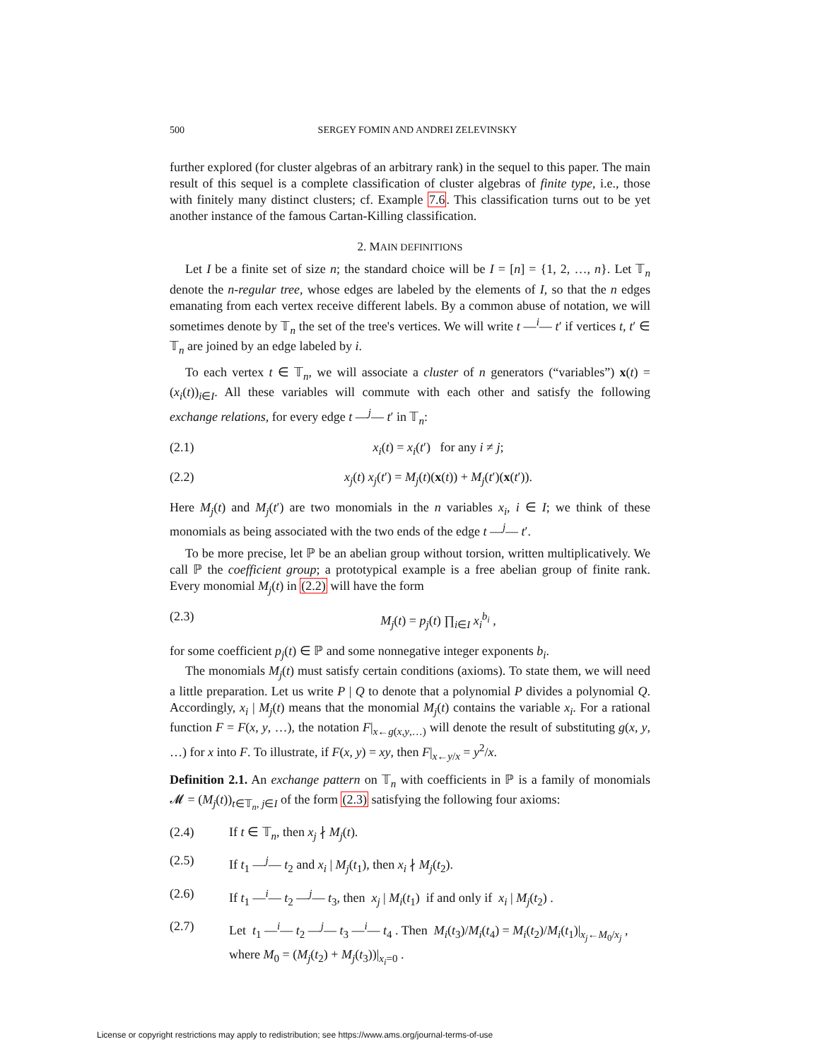500 SERGEY FOMIN AND ANDREI ZELEVINSKY
further explored (for cluster algebras of an arbitrary rank) in the sequel to this paper. The main result of this sequel is a complete classification of cluster algebras of finite type, i.e., those with finitely many distinct clusters; cf. Example 7.6. This classification turns out to be yet another instance of the famous Cartan-Killing classification.
2. MAIN DEFINITIONS
Let I be a finite set of size n; the standard choice will be I = [n] = {1, 2, …, n}. Let 𝕋<sub>n</sub> denote the n-regular tree, whose edges are labeled by the elements of I, so that the n edges emanating from each vertex receive different labels. By a common abuse of notation, we will sometimes denote by 𝕋<sub>n</sub> the set of the tree's vertices. We will write t —<sup>i</sup>— t′ if vertices t, t′ ∈ 𝕋<sub>n</sub> are joined by an edge labeled by i.
To each vertex t ∈ 𝕋<sub>n</sub>, we will associate a cluster of n generators (“variables”) x(t) = (x<sub>i</sub>(t))<sub>i∈I</sub>. All these variables will commute with each other and satisfy the following exchange relations, for every edge t —<sup>j</sup>— t′ in 𝕋<sub>n</sub>:
(2.1) x<sub>i</sub>(t) = x<sub>i</sub>(t′) for any i ≠ j;
(2.2) x<sub>j</sub>(t) x<sub>j</sub>(t′) = M<sub>j</sub>(t)(x(t)) + M<sub>j</sub>(t′)(x(t′)).
Here M<sub>j</sub>(t) and M<sub>j</sub>(t′) are two monomials in the n variables x<sub>i</sub>, i ∈ I; we think of these monomials as being associated with the two ends of the edge t —<sup>j</sup>— t′.
To be more precise, let ℙ be an abelian group without torsion, written multiplicatively. We call ℙ the coefficient group; a prototypical example is a free abelian group of finite rank. Every monomial M<sub>j</sub>(t) in (2.2) will have the form
(2.3) M<sub>j</sub>(t) = p<sub>j</sub>(t) ∏<sub>i∈I</sub> x<sub>i</sub><sup>b<sub>i</sub></sup> ,
for some coefficient p<sub>j</sub>(t) ∈ ℙ and some nonnegative integer exponents b<sub>i</sub>.
The monomials M<sub>j</sub>(t) must satisfy certain conditions (axioms). To state them, we will need a little preparation. Let us write P | Q to denote that a polynomial P divides a polynomial Q. Accordingly, x<sub>i</sub> | M<sub>j</sub>(t) means that the monomial M<sub>j</sub>(t) contains the variable x<sub>i</sub>. For a rational function F = F(x, y, …), the notation F|<sub>x←g(x,y,…)</sub> will denote the result of substituting g(x, y, …) for x into F. To illustrate, if F(x, y) = xy, then F|<sub>x←y/x</sub> = y<sup>2</sup>/x.
Definition 2.1. An exchange pattern on 𝕋<sub>n</sub> with coefficients in ℙ is a family of monomials 𝓜 = (M<sub>j</sub>(t))<sub>t∈𝕋<sub>n</sub>, j∈I</sub> of the form (2.3) satisfying the following four axioms:
(2.4) If t ∈ 𝕋<sub>n</sub>, then x<sub>j</sub> ∤ M<sub>j</sub>(t).
(2.5) If t<sub>1</sub> —<sup>j</sup>— t<sub>2</sub> and x<sub>i</sub> | M<sub>j</sub>(t<sub>1</sub>), then x<sub>i</sub> ∤ M<sub>j</sub>(t<sub>2</sub>).
(2.6) If t<sub>1</sub> —<sup>i</sup>— t<sub>2</sub> —<sup>j</sup>— t<sub>3</sub>, then x<sub>j</sub> | M<sub>i</sub>(t<sub>1</sub>) if and only if x<sub>i</sub> | M<sub>j</sub>(t<sub>2</sub>) .
(2.7) Let t<sub>1</sub> —<sup>i</sup>— t<sub>2</sub> —<sup>j</sup>— t<sub>3</sub> —<sup>i</sup>— t<sub>4</sub> . Then M<sub>i</sub>(t<sub>3</sub>)/M<sub>i</sub>(t<sub>4</sub>) = M<sub>i</sub>(t<sub>2</sub>)/M<sub>i</sub>(t<sub>1</sub>)|<sub>x<sub>j</sub>←M<sub>0</sub>/x<sub>j</sub></sub> ,
where M<sub>0</sub> = (M<sub>j</sub>(t<sub>2</sub>) + M<sub>j</sub>(t<sub>3</sub>))|<sub>x<sub>i</sub>=0</sub> .
License or copyright restrictions may apply to redistribution; see https://www.ams.org/journal-terms-of-use